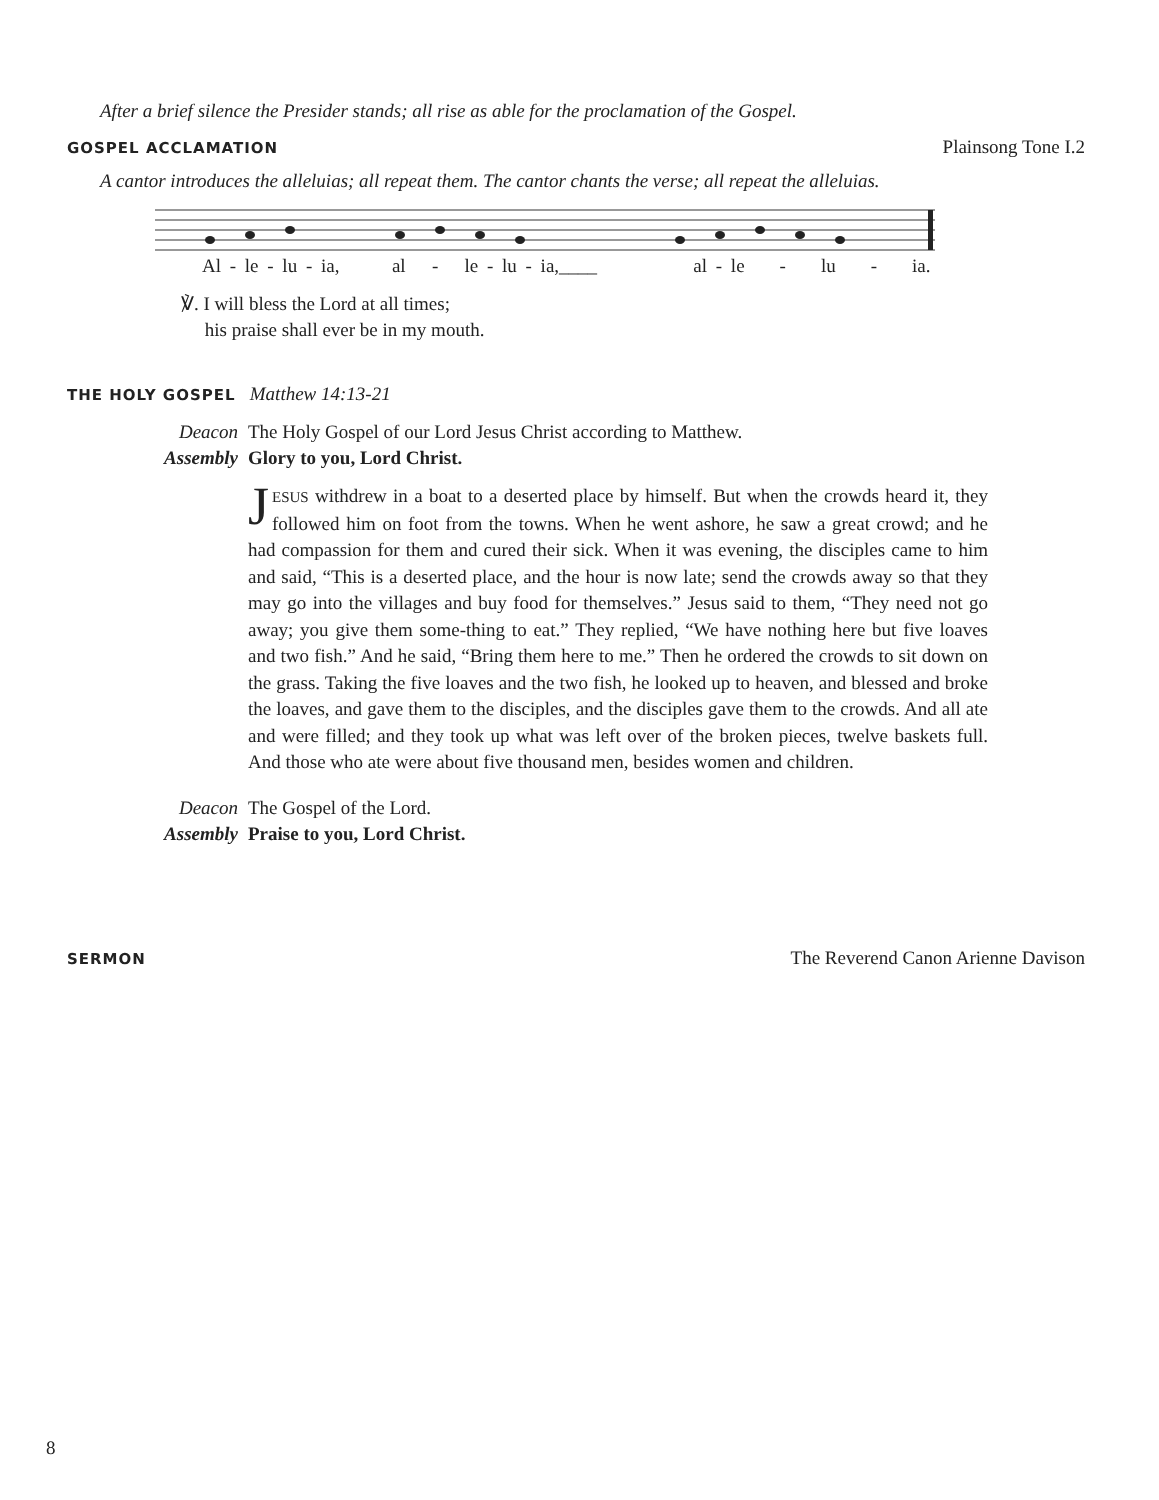After a brief silence the Presider stands; all rise as able for the proclamation of the Gospel.
GOSPEL ACCLAMATION Plainsong Tone I.2
A cantor introduces the alleluias; all repeat them. The cantor chants the verse; all repeat the alleluias.
Al - le - lu - ia, al - le - lu - ia,____ al - le - lu - ia.
℣. I will bless the Lord at all times;
his praise shall ever be in my mouth.
THE HOLY GOSPEL Matthew 14:13-21
Deacon The Holy Gospel of our Lord Jesus Christ according to Matthew.
Assembly Glory to you, Lord Christ.
JESUS withdrew in a boat to a deserted place by himself. But when the crowds heard it, they followed him on foot from the towns. When he went ashore, he saw a great crowd; and he had compassion for them and cured their sick. When it was evening, the disciples came to him and said, “This is a deserted place, and the hour is now late; send the crowds away so that they may go into the villages and buy food for themselves.” Jesus said to them, “They need not go away; you give them some-thing to eat.” They replied, “We have nothing here but five loaves and two fish.” And he said, “Bring them here to me.” Then he ordered the crowds to sit down on the grass. Taking the five loaves and the two fish, he looked up to heaven, and blessed and broke the loaves, and gave them to the disciples, and the disciples gave them to the crowds. And all ate and were filled; and they took up what was left over of the broken pieces, twelve baskets full. And those who ate were about five thousand men, besides women and children.
Deacon The Gospel of the Lord.
Assembly Praise to you, Lord Christ.
SERMON The Reverend Canon Arienne Davison
8